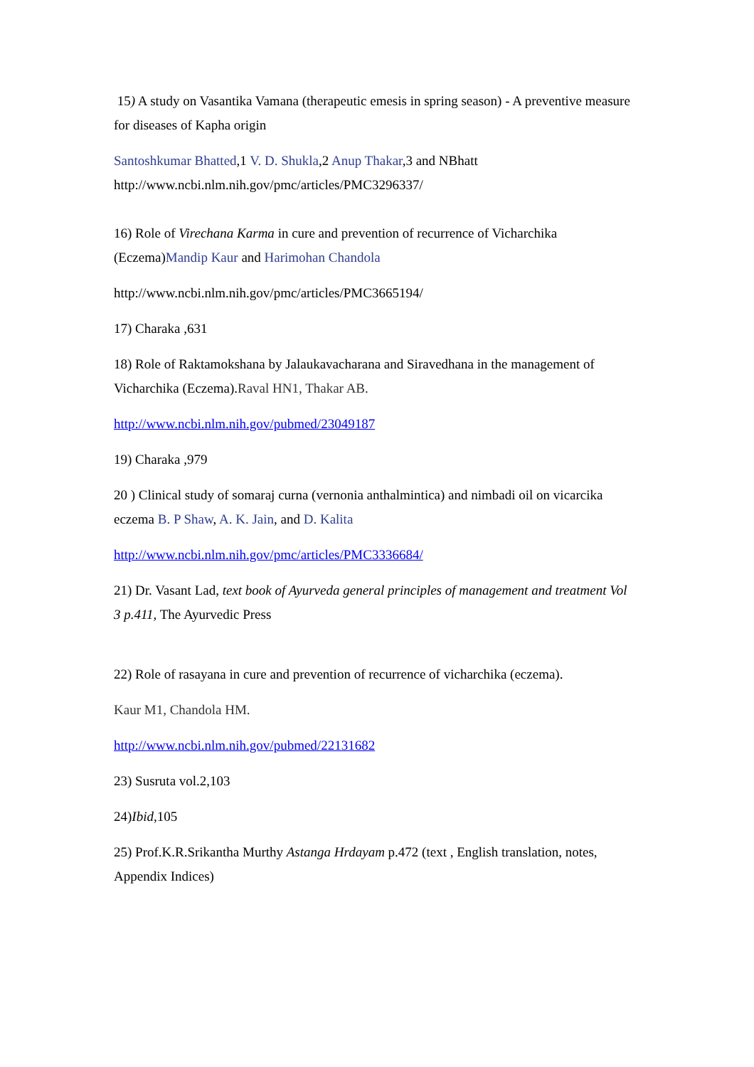15) A study on Vasantika Vamana (therapeutic emesis in spring season) - A preventive measure for diseases of Kapha origin
Santoshkumar Bhatted,1 V. D. Shukla,2 Anup Thakar,3 and NBhatt
http://www.ncbi.nlm.nih.gov/pmc/articles/PMC3296337/
16) Role of Virechana Karma in cure and prevention of recurrence of Vicharchika (Eczema)Mandip Kaur and Harimohan Chandola
http://www.ncbi.nlm.nih.gov/pmc/articles/PMC3665194/
17) Charaka ,631
18) Role of Raktamokshana by Jalaukavacharana and Siravedhana in the management of Vicharchika (Eczema).Raval HN1, Thakar AB.
http://www.ncbi.nlm.nih.gov/pubmed/23049187
19) Charaka ,979
20 ) Clinical study of somaraj curna (vernonia anthalmintica) and nimbadi oil on vicarcika eczema B. P Shaw, A. K. Jain, and D. Kalita
http://www.ncbi.nlm.nih.gov/pmc/articles/PMC3336684/
21) Dr. Vasant Lad, text book of Ayurveda general principles of management and treatment Vol 3 p.411, The Ayurvedic Press
22) Role of rasayana in cure and prevention of recurrence of vicharchika (eczema).
Kaur M1, Chandola HM.
http://www.ncbi.nlm.nih.gov/pubmed/22131682
23) Susruta vol.2,103
24)Ibid,105
25) Prof.K.R.Srikantha Murthy Astanga Hrdayam p.472 (text , English translation, notes, Appendix Indices)